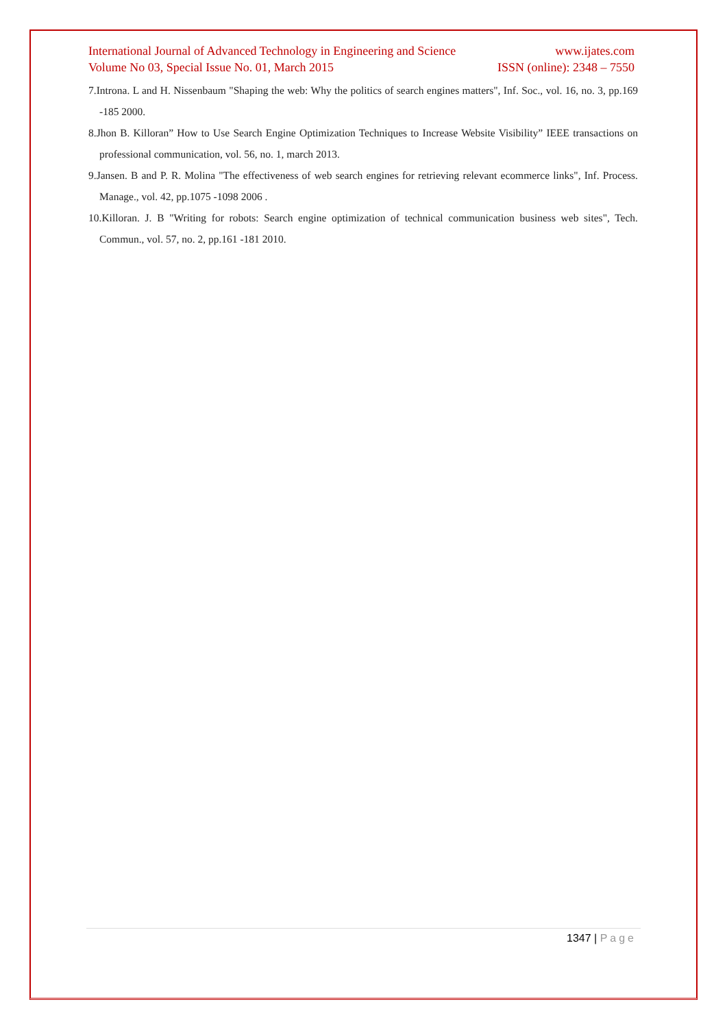International Journal of Advanced Technology in Engineering and Science www.ijates.com
Volume No 03, Special Issue No. 01, March 2015 ISSN (online): 2348 – 7550
7.Introna. L and H. Nissenbaum "Shaping the web: Why the politics of search engines matters", Inf. Soc., vol. 16, no. 3, pp.169 -185 2000.
8.Jhon B. Killoran” How to Use Search Engine Optimization Techniques to Increase Website Visibility” IEEE transactions on professional communication, vol. 56, no. 1, march 2013.
9.Jansen. B and P. R. Molina "The effectiveness of web search engines for retrieving relevant ecommerce links", Inf. Process. Manage., vol. 42, pp.1075 -1098 2006 .
10.Killoran. J. B "Writing for robots: Search engine optimization of technical communication business web sites", Tech. Commun., vol. 57, no. 2, pp.161 -181 2010.
1347 | Page